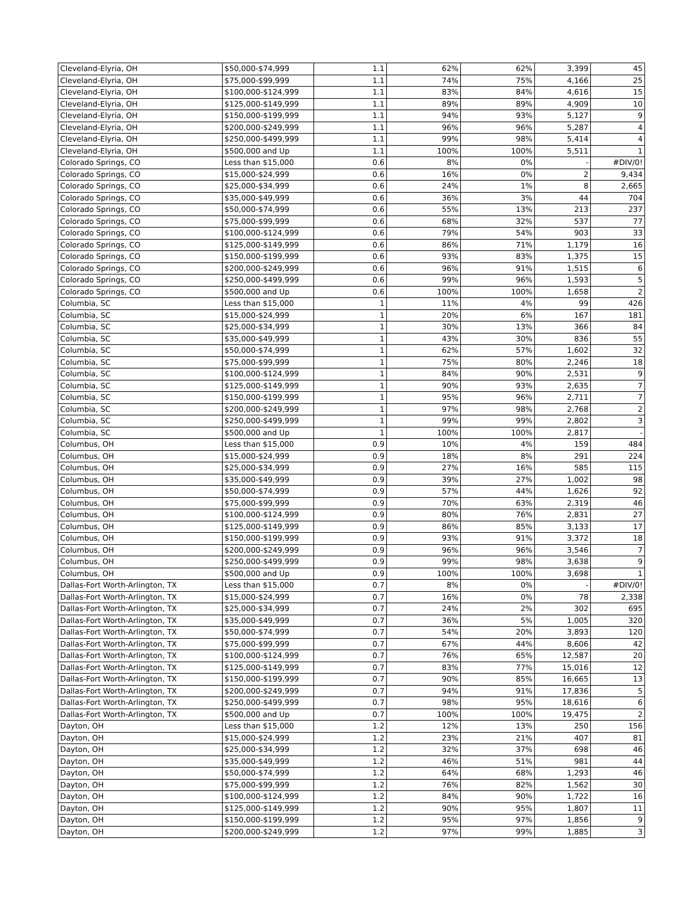| Cleveland-Elyria, OH | $50,000-$74,999 | 1.1 | 62% | 62% | 3,399 | 45 |
| Cleveland-Elyria, OH | $75,000-$99,999 | 1.1 | 74% | 75% | 4,166 | 25 |
| Cleveland-Elyria, OH | $100,000-$124,999 | 1.1 | 83% | 84% | 4,616 | 15 |
| Cleveland-Elyria, OH | $125,000-$149,999 | 1.1 | 89% | 89% | 4,909 | 10 |
| Cleveland-Elyria, OH | $150,000-$199,999 | 1.1 | 94% | 93% | 5,127 | 9 |
| Cleveland-Elyria, OH | $200,000-$249,999 | 1.1 | 96% | 96% | 5,287 | 4 |
| Cleveland-Elyria, OH | $250,000-$499,999 | 1.1 | 99% | 98% | 5,414 | 4 |
| Cleveland-Elyria, OH | $500,000 and Up | 1.1 | 100% | 100% | 5,511 | 1 |
| Colorado Springs, CO | Less than $15,000 | 0.6 | 8% | 0% | - | #DIV/0! |
| Colorado Springs, CO | $15,000-$24,999 | 0.6 | 16% | 0% | 2 | 9,434 |
| Colorado Springs, CO | $25,000-$34,999 | 0.6 | 24% | 1% | 8 | 2,665 |
| Colorado Springs, CO | $35,000-$49,999 | 0.6 | 36% | 3% | 44 | 704 |
| Colorado Springs, CO | $50,000-$74,999 | 0.6 | 55% | 13% | 213 | 237 |
| Colorado Springs, CO | $75,000-$99,999 | 0.6 | 68% | 32% | 537 | 77 |
| Colorado Springs, CO | $100,000-$124,999 | 0.6 | 79% | 54% | 903 | 33 |
| Colorado Springs, CO | $125,000-$149,999 | 0.6 | 86% | 71% | 1,179 | 16 |
| Colorado Springs, CO | $150,000-$199,999 | 0.6 | 93% | 83% | 1,375 | 15 |
| Colorado Springs, CO | $200,000-$249,999 | 0.6 | 96% | 91% | 1,515 | 6 |
| Colorado Springs, CO | $250,000-$499,999 | 0.6 | 99% | 96% | 1,593 | 5 |
| Colorado Springs, CO | $500,000 and Up | 0.6 | 100% | 100% | 1,658 | 2 |
| Columbia, SC | Less than $15,000 | 1 | 11% | 4% | 99 | 426 |
| Columbia, SC | $15,000-$24,999 | 1 | 20% | 6% | 167 | 181 |
| Columbia, SC | $25,000-$34,999 | 1 | 30% | 13% | 366 | 84 |
| Columbia, SC | $35,000-$49,999 | 1 | 43% | 30% | 836 | 55 |
| Columbia, SC | $50,000-$74,999 | 1 | 62% | 57% | 1,602 | 32 |
| Columbia, SC | $75,000-$99,999 | 1 | 75% | 80% | 2,246 | 18 |
| Columbia, SC | $100,000-$124,999 | 1 | 84% | 90% | 2,531 | 9 |
| Columbia, SC | $125,000-$149,999 | 1 | 90% | 93% | 2,635 | 7 |
| Columbia, SC | $150,000-$199,999 | 1 | 95% | 96% | 2,711 | 7 |
| Columbia, SC | $200,000-$249,999 | 1 | 97% | 98% | 2,768 | 2 |
| Columbia, SC | $250,000-$499,999 | 1 | 99% | 99% | 2,802 | 3 |
| Columbia, SC | $500,000 and Up | 1 | 100% | 100% | 2,817 | - |
| Columbus, OH | Less than $15,000 | 0.9 | 10% | 4% | 159 | 484 |
| Columbus, OH | $15,000-$24,999 | 0.9 | 18% | 8% | 291 | 224 |
| Columbus, OH | $25,000-$34,999 | 0.9 | 27% | 16% | 585 | 115 |
| Columbus, OH | $35,000-$49,999 | 0.9 | 39% | 27% | 1,002 | 98 |
| Columbus, OH | $50,000-$74,999 | 0.9 | 57% | 44% | 1,626 | 92 |
| Columbus, OH | $75,000-$99,999 | 0.9 | 70% | 63% | 2,319 | 46 |
| Columbus, OH | $100,000-$124,999 | 0.9 | 80% | 76% | 2,831 | 27 |
| Columbus, OH | $125,000-$149,999 | 0.9 | 86% | 85% | 3,133 | 17 |
| Columbus, OH | $150,000-$199,999 | 0.9 | 93% | 91% | 3,372 | 18 |
| Columbus, OH | $200,000-$249,999 | 0.9 | 96% | 96% | 3,546 | 7 |
| Columbus, OH | $250,000-$499,999 | 0.9 | 99% | 98% | 3,638 | 9 |
| Columbus, OH | $500,000 and Up | 0.9 | 100% | 100% | 3,698 | 1 |
| Dallas-Fort Worth-Arlington, TX | Less than $15,000 | 0.7 | 8% | 0% | - | #DIV/0! |
| Dallas-Fort Worth-Arlington, TX | $15,000-$24,999 | 0.7 | 16% | 0% | 78 | 2,338 |
| Dallas-Fort Worth-Arlington, TX | $25,000-$34,999 | 0.7 | 24% | 2% | 302 | 695 |
| Dallas-Fort Worth-Arlington, TX | $35,000-$49,999 | 0.7 | 36% | 5% | 1,005 | 320 |
| Dallas-Fort Worth-Arlington, TX | $50,000-$74,999 | 0.7 | 54% | 20% | 3,893 | 120 |
| Dallas-Fort Worth-Arlington, TX | $75,000-$99,999 | 0.7 | 67% | 44% | 8,606 | 42 |
| Dallas-Fort Worth-Arlington, TX | $100,000-$124,999 | 0.7 | 76% | 65% | 12,587 | 20 |
| Dallas-Fort Worth-Arlington, TX | $125,000-$149,999 | 0.7 | 83% | 77% | 15,016 | 12 |
| Dallas-Fort Worth-Arlington, TX | $150,000-$199,999 | 0.7 | 90% | 85% | 16,665 | 13 |
| Dallas-Fort Worth-Arlington, TX | $200,000-$249,999 | 0.7 | 94% | 91% | 17,836 | 5 |
| Dallas-Fort Worth-Arlington, TX | $250,000-$499,999 | 0.7 | 98% | 95% | 18,616 | 6 |
| Dallas-Fort Worth-Arlington, TX | $500,000 and Up | 0.7 | 100% | 100% | 19,475 | 2 |
| Dayton, OH | Less than $15,000 | 1.2 | 12% | 13% | 250 | 156 |
| Dayton, OH | $15,000-$24,999 | 1.2 | 23% | 21% | 407 | 81 |
| Dayton, OH | $25,000-$34,999 | 1.2 | 32% | 37% | 698 | 46 |
| Dayton, OH | $35,000-$49,999 | 1.2 | 46% | 51% | 981 | 44 |
| Dayton, OH | $50,000-$74,999 | 1.2 | 64% | 68% | 1,293 | 46 |
| Dayton, OH | $75,000-$99,999 | 1.2 | 76% | 82% | 1,562 | 30 |
| Dayton, OH | $100,000-$124,999 | 1.2 | 84% | 90% | 1,722 | 16 |
| Dayton, OH | $125,000-$149,999 | 1.2 | 90% | 95% | 1,807 | 11 |
| Dayton, OH | $150,000-$199,999 | 1.2 | 95% | 97% | 1,856 | 9 |
| Dayton, OH | $200,000-$249,999 | 1.2 | 97% | 99% | 1,885 | 3 |